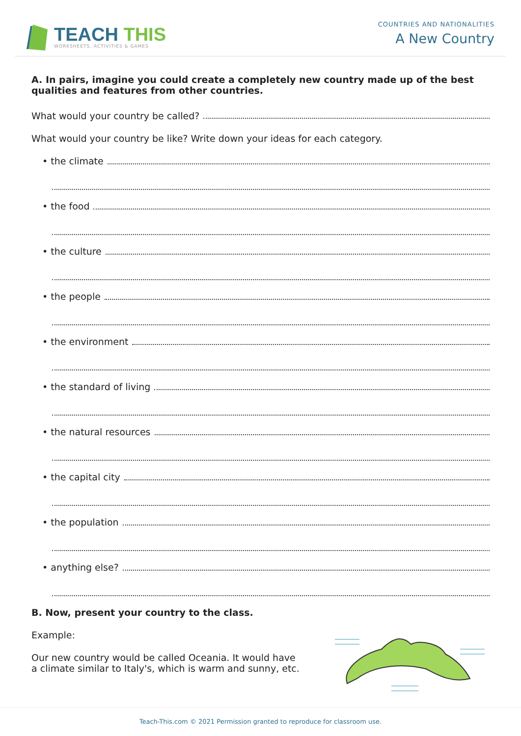TEACH THIS
WORKSHEETS, ACTIVITIES & GAMES
COUNTRIES AND NATIONALITIES
A New Country
A. In pairs, imagine you could create a completely new country made up of the best qualities and features from other countries.
What would your country be called?
What would your country be like? Write down your ideas for each category.
• the climate
• the food
• the culture
• the people
• the environment
• the standard of living
• the natural resources
• the capital city
• the population
• anything else?
B. Now, present your country to the class.
Example:
Our new country would be called Oceania. It would have
a climate similar to Italy's, which is warm and sunny, etc.
Teach-This.com © 2021 Permission granted to reproduce for classroom use.